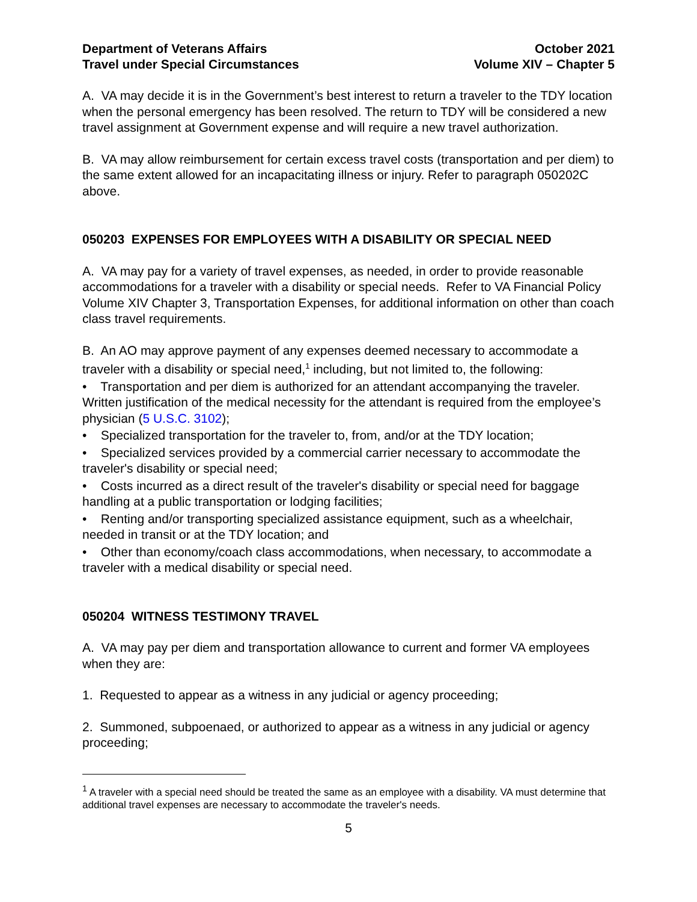Department of Veterans Affairs
Travel under Special Circumstances
October 2021
Volume XIV – Chapter 5
A. VA may decide it is in the Government’s best interest to return a traveler to the TDY location when the personal emergency has been resolved. The return to TDY will be considered a new travel assignment at Government expense and will require a new travel authorization.
B. VA may allow reimbursement for certain excess travel costs (transportation and per diem) to the same extent allowed for an incapacitating illness or injury. Refer to paragraph 050202C above.
050203 EXPENSES FOR EMPLOYEES WITH A DISABILITY OR SPECIAL NEED
A. VA may pay for a variety of travel expenses, as needed, in order to provide reasonable accommodations for a traveler with a disability or special needs. Refer to VA Financial Policy Volume XIV Chapter 3, Transportation Expenses, for additional information on other than coach class travel requirements.
B. An AO may approve payment of any expenses deemed necessary to accommodate a traveler with a disability or special need,<sup>1</sup> including, but not limited to, the following:
• Transportation and per diem is authorized for an attendant accompanying the traveler. Written justification of the medical necessity for the attendant is required from the employee’s physician (5 U.S.C. 3102);
• Specialized transportation for the traveler to, from, and/or at the TDY location;
• Specialized services provided by a commercial carrier necessary to accommodate the traveler's disability or special need;
• Costs incurred as a direct result of the traveler's disability or special need for baggage handling at a public transportation or lodging facilities;
• Renting and/or transporting specialized assistance equipment, such as a wheelchair, needed in transit or at the TDY location; and
• Other than economy/coach class accommodations, when necessary, to accommodate a traveler with a medical disability or special need.
050204 WITNESS TESTIMONY TRAVEL
A. VA may pay per diem and transportation allowance to current and former VA employees when they are:
1. Requested to appear as a witness in any judicial or agency proceeding;
2. Summoned, subpoenaed, or authorized to appear as a witness in any judicial or agency proceeding;
<sup>1</sup> A traveler with a special need should be treated the same as an employee with a disability. VA must determine that additional travel expenses are necessary to accommodate the traveler's needs.
5